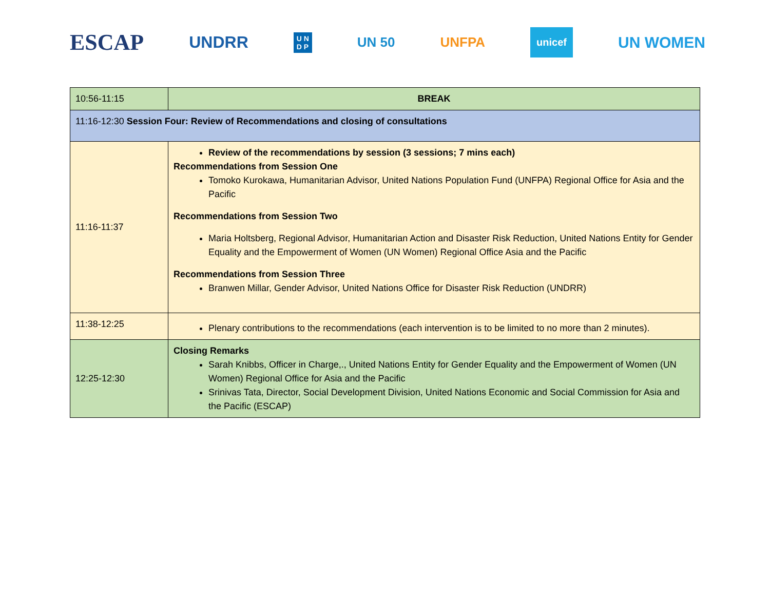ESCAP
UNDRR
U N
D P
UN 50 UNFPA
unicef
UN WOMEN
| 10:56-11:15 | BREAK |
| 11:16-12:30 Session Four: Review of Recommendations and closing of consultations | |
| 11:16-11:37 | Review of the recommendations by session (3 sessions; 7 mins each) Recommendations from Session One Tomoko Kurokawa, Humanitarian Advisor, United Nations Population Fund (UNFPA) Regional Office for Asia and the Pacific Recommendations from Session Two Maria Holtsberg, Regional Advisor, Humanitarian Action and Disaster Risk Reduction, United Nations Entity for Gender Equality and the Empowerment of Women (UN Women) Regional Office Asia and the Pacific Recommendations from Session Three Branwen Millar, Gender Advisor, United Nations Office for Disaster Risk Reduction (UNDRR) |
| 11:38-12:25 | Plenary contributions to the recommendations (each intervention is to be limited to no more than 2 minutes). |
| 12:25-12:30 | Closing Remarks Sarah Knibbs, Officer in Charge,., United Nations Entity for Gender Equality and the Empowerment of Women (UN Women) Regional Office for Asia and the Pacific Srinivas Tata, Director, Social Development Division, United Nations Economic and Social Commission for Asia and the Pacific (ESCAP) |